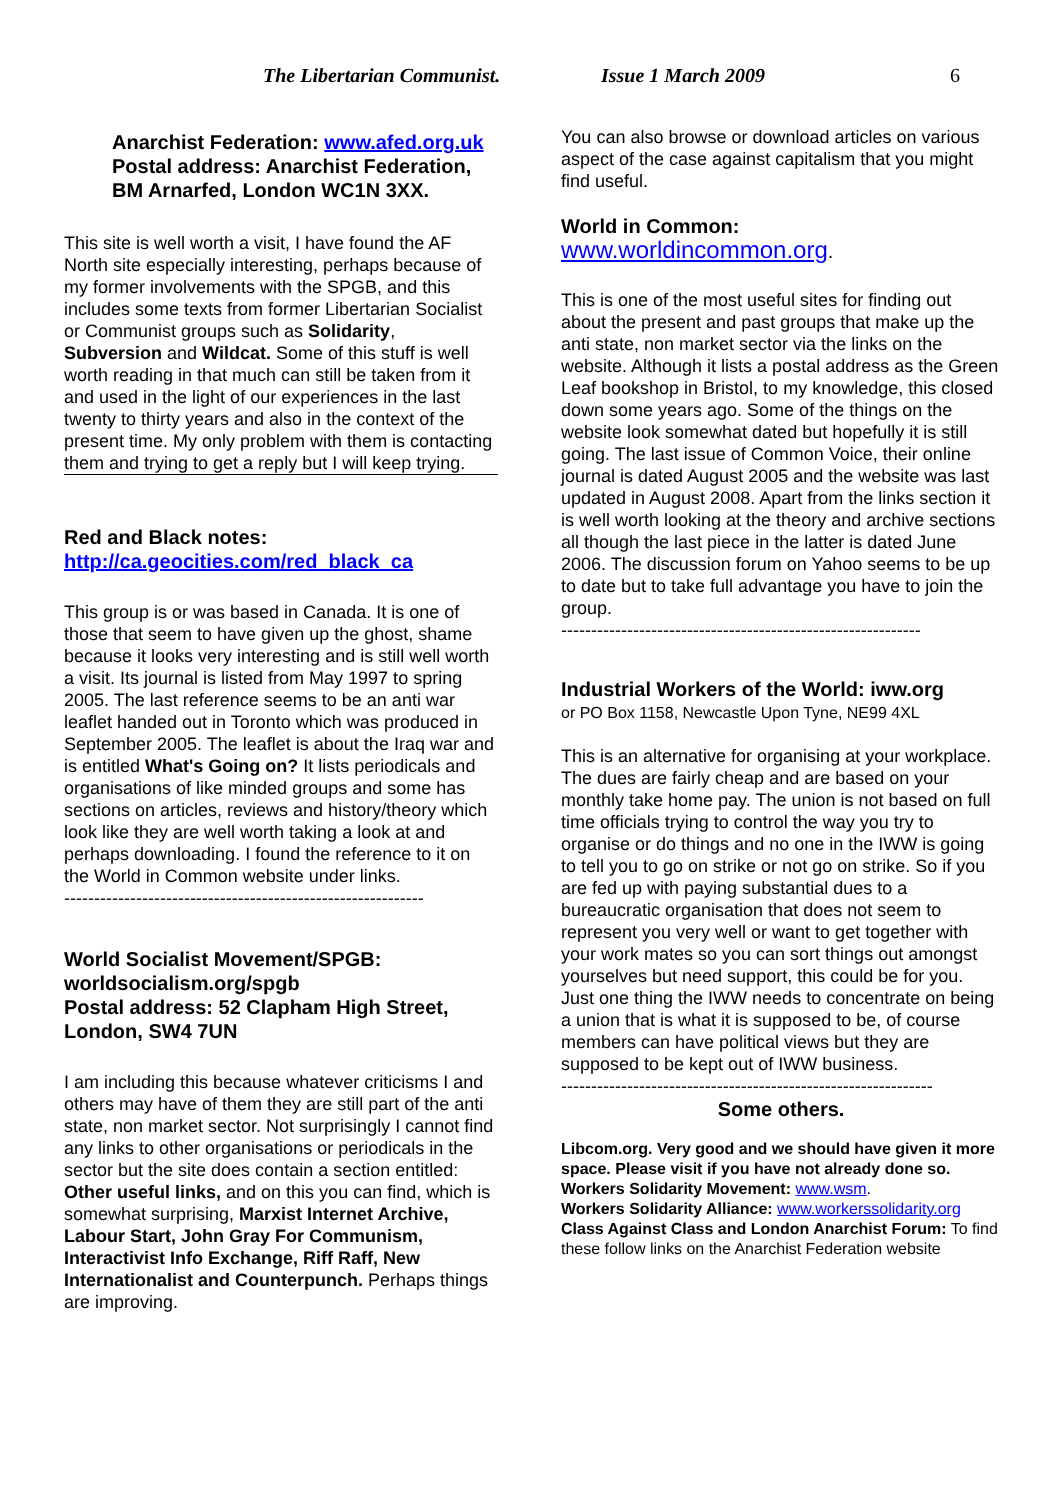The Libertarian Communist. Issue 1 March 2009 6
Anarchist Federation: www.afed.org.uk
Postal address: Anarchist Federation, BM Arnarfed, London WC1N 3XX.
This site is well worth a visit, I have found the AF North site especially interesting, perhaps because of my former involvements with the SPGB, and this includes some texts from former Libertarian Socialist or Communist groups such as Solidarity, Subversion and Wildcat. Some of this stuff is well worth reading in that much can still be taken from it and used in the light of our experiences in the last twenty to thirty years and also in the context of the present time. My only problem with them is contacting them and trying to get a reply but I will keep trying.
Red and Black notes:
http://ca.geocities.com/red_black_ca
This group is or was based in Canada. It is one of those that seem to have given up the ghost, shame because it looks very interesting and is still well worth a visit. Its journal is listed from May 1997 to spring 2005. The last reference seems to be an anti war leaflet handed out in Toronto which was produced in September 2005. The leaflet is about the Iraq war and is entitled What's Going on? It lists periodicals and organisations of like minded groups and some has sections on articles, reviews and history/theory which look like they are well worth taking a look at and perhaps downloading. I found the reference to it on the World in Common website under links.
------------------------------------------------------------
World Socialist Movement/SPGB: worldsocialism.org/spgb
Postal address: 52 Clapham High Street, London, SW4 7UN
I am including this because whatever criticisms I and others may have of them they are still part of the anti state, non market sector. Not surprisingly I cannot find any links to other organisations or periodicals in the sector but the site does contain a section entitled: Other useful links, and on this you can find, which is somewhat surprising, Marxist Internet Archive, Labour Start, John Gray For Communism, Interactivist Info Exchange, Riff Raff, New Internationalist and Counterpunch. Perhaps things are improving.
You can also browse or download articles on various aspect of the case against capitalism that you might find useful.
World in Common:
www.worldincommon.org.
This is one of the most useful sites for finding out about the present and past groups that make up the anti state, non market sector via the links on the website. Although it lists a postal address as the Green Leaf bookshop in Bristol, to my knowledge, this closed down some years ago. Some of the things on the website look somewhat dated but hopefully it is still going. The last issue of Common Voice, their online journal is dated August 2005 and the website was last updated in August 2008. Apart from the links section it is well worth looking at the theory and archive sections all though the last piece in the latter is dated June 2006. The discussion forum on Yahoo seems to be up to date but to take full advantage you have to join the group.
------------------------------------------------------------
Industrial Workers of the World: iww.org
or PO Box 1158, Newcastle Upon Tyne, NE99 4XL
This is an alternative for organising at your workplace. The dues are fairly cheap and are based on your monthly take home pay. The union is not based on full time officials trying to control the way you try to organise or do things and no one in the IWW is going to tell you to go on strike or not go on strike. So if you are fed up with paying substantial dues to a bureaucratic organisation that does not seem to represent you very well or want to get together with your work mates so you can sort things out amongst yourselves but need support, this could be for you. Just one thing the IWW needs to concentrate on being a union that is what it is supposed to be, of course members can have political views but they are supposed to be kept out of IWW business.
--------------------------------------------------------------
Some others.
Libcom.org. Very good and we should have given it more space. Please visit if you have not already done so.
Workers Solidarity Movement: www.wsm.
Workers Solidarity Alliance: www.workerssolidarity.org
Class Against Class and London Anarchist Forum: To find these follow links on the Anarchist Federation website